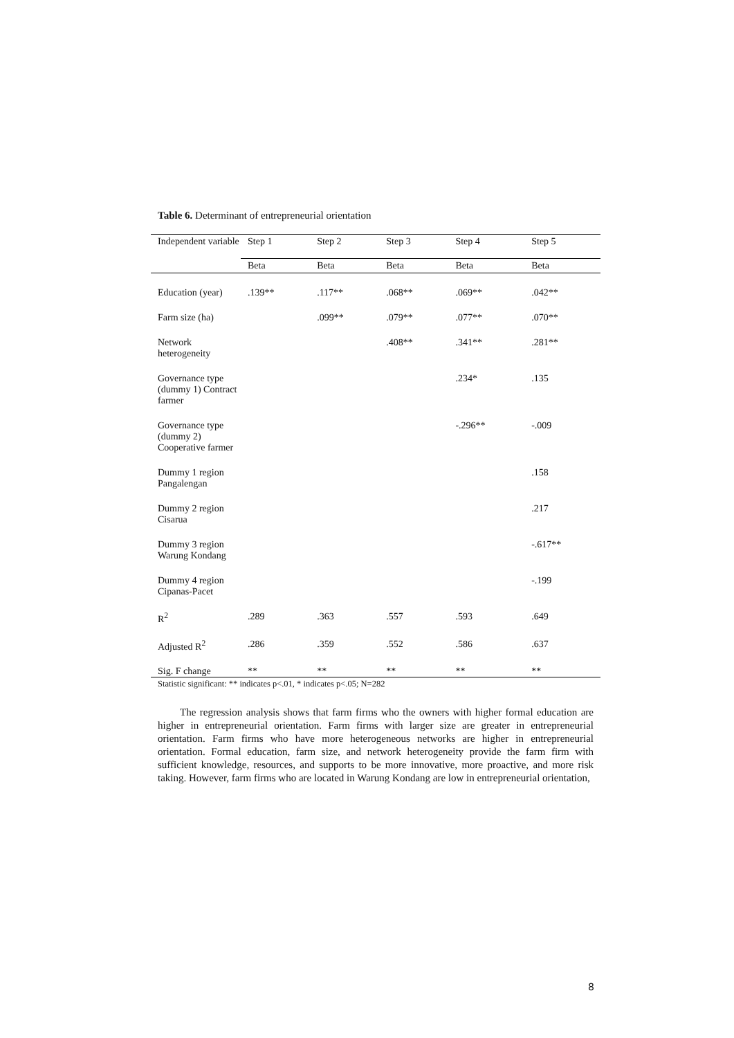Table 6. Determinant of entrepreneurial orientation
| Independent variable | Step 1 | Step 2 | Step 3 | Step 4 | Step 5 |
| --- | --- | --- | --- | --- | --- |
| | Beta | Beta | Beta | Beta | Beta |
| Education (year) | .139** | .117** | .068** | .069** | .042** |
| Farm size (ha) | | .099** | .079** | .077** | .070** |
| Network heterogeneity | | | .408** | .341** | .281** |
| Governance type (dummy 1) Contract farmer | | | | .234* | .135 |
| Governance type (dummy 2) Cooperative farmer | | | | -.296** | -.009 |
| Dummy 1 region Pangalengan | | | | | .158 |
| Dummy 2 region Cisarua | | | | | .217 |
| Dummy 3 region Warung Kondang | | | | | -.617** |
| Dummy 4 region Cipanas-Pacet | | | | | -.199 |
| R<sup>2</sup> | .289 | .363 | .557 | .593 | .649 |
| Adjusted R<sup>2</sup> | .286 | .359 | .552 | .586 | .637 |
| Sig. F change | ** | ** | ** | ** | ** |
Statistic significant: ** indicates p<.01, * indicates p<.05; N=282
The regression analysis shows that farm firms who the owners with higher formal education are higher in entrepreneurial orientation. Farm firms with larger size are greater in entrepreneurial orientation. Farm firms who have more heterogeneous networks are higher in entrepreneurial orientation. Formal education, farm size, and network heterogeneity provide the farm firm with sufficient knowledge, resources, and supports to be more innovative, more proactive, and more risk taking. However, farm firms who are located in Warung Kondang are low in entrepreneurial orientation,
8